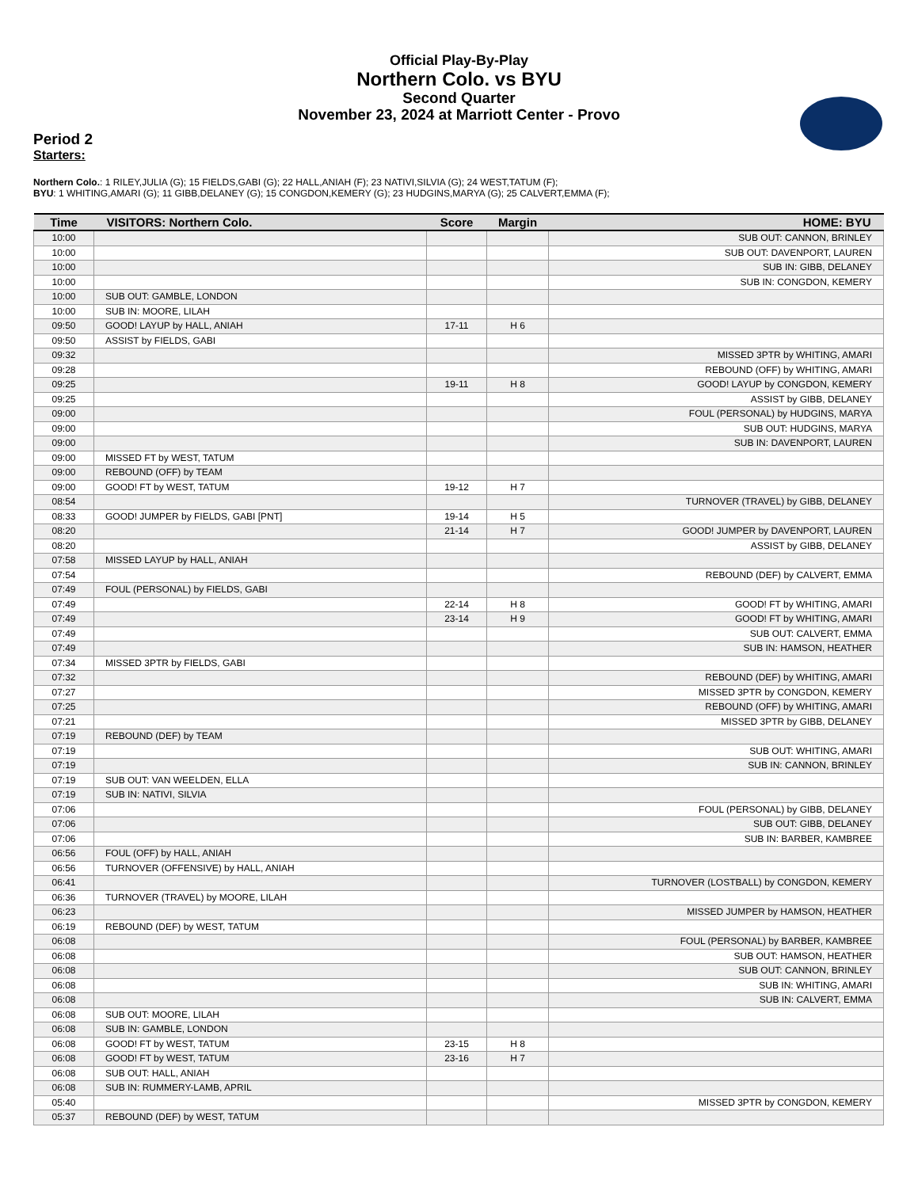Official Play-By-Play
Northern Colo. vs BYU
Second Quarter
November 23, 2024 at Marriott Center - Provo
Period 2
Starters:
Northern Colo.: 1 RILEY,JULIA (G); 15 FIELDS,GABI (G); 22 HALL,ANIAH (F); 23 NATIVI,SILVIA (G); 24 WEST,TATUM (F);
BYU: 1 WHITING,AMARI (G); 11 GIBB,DELANEY (G); 15 CONGDON,KEMERY (G); 23 HUDGINS,MARYA (G); 25 CALVERT,EMMA (F);
| Time | VISITORS: Northern Colo. | Score | Margin | HOME: BYU |
| --- | --- | --- | --- | --- |
| 10:00 | | | | SUB OUT: CANNON, BRINLEY |
| 10:00 | | | | SUB OUT: DAVENPORT, LAUREN |
| 10:00 | | | | SUB IN: GIBB, DELANEY |
| 10:00 | | | | SUB IN: CONGDON, KEMERY |
| 10:00 | SUB OUT: GAMBLE, LONDON | | | |
| 10:00 | SUB IN: MOORE, LILAH | | | |
| 09:50 | GOOD! LAYUP by HALL, ANIAH | 17-11 | H 6 | |
| 09:50 | ASSIST by FIELDS, GABI | | | |
| 09:32 | | | | MISSED 3PTR by WHITING, AMARI |
| 09:28 | | | | REBOUND (OFF) by WHITING, AMARI |
| 09:25 | | 19-11 | H 8 | GOOD! LAYUP by CONGDON, KEMERY |
| 09:25 | | | | ASSIST by GIBB, DELANEY |
| 09:00 | | | | FOUL (PERSONAL) by HUDGINS, MARYA |
| 09:00 | | | | SUB OUT: HUDGINS, MARYA |
| 09:00 | | | | SUB IN: DAVENPORT, LAUREN |
| 09:00 | MISSED FT by WEST, TATUM | | | |
| 09:00 | REBOUND (OFF) by TEAM | | | |
| 09:00 | GOOD! FT by WEST, TATUM | 19-12 | H 7 | |
| 08:54 | | | | TURNOVER (TRAVEL) by GIBB, DELANEY |
| 08:33 | GOOD! JUMPER by FIELDS, GABI [PNT] | 19-14 | H 5 | |
| 08:20 | | 21-14 | H 7 | GOOD! JUMPER by DAVENPORT, LAUREN |
| 08:20 | | | | ASSIST by GIBB, DELANEY |
| 07:58 | MISSED LAYUP by HALL, ANIAH | | | |
| 07:54 | | | | REBOUND (DEF) by CALVERT, EMMA |
| 07:49 | FOUL (PERSONAL) by FIELDS, GABI | | | |
| 07:49 | | 22-14 | H 8 | GOOD! FT by WHITING, AMARI |
| 07:49 | | 23-14 | H 9 | GOOD! FT by WHITING, AMARI |
| 07:49 | | | | SUB OUT: CALVERT, EMMA |
| 07:49 | | | | SUB IN: HAMSON, HEATHER |
| 07:34 | MISSED 3PTR by FIELDS, GABI | | | |
| 07:32 | | | | REBOUND (DEF) by WHITING, AMARI |
| 07:27 | | | | MISSED 3PTR by CONGDON, KEMERY |
| 07:25 | | | | REBOUND (OFF) by WHITING, AMARI |
| 07:21 | | | | MISSED 3PTR by GIBB, DELANEY |
| 07:19 | REBOUND (DEF) by TEAM | | | |
| 07:19 | | | | SUB OUT: WHITING, AMARI |
| 07:19 | | | | SUB IN: CANNON, BRINLEY |
| 07:19 | SUB OUT: VAN WEELDEN, ELLA | | | |
| 07:19 | SUB IN: NATIVI, SILVIA | | | |
| 07:06 | | | | FOUL (PERSONAL) by GIBB, DELANEY |
| 07:06 | | | | SUB OUT: GIBB, DELANEY |
| 07:06 | | | | SUB IN: BARBER, KAMBREE |
| 06:56 | FOUL (OFF) by HALL, ANIAH | | | |
| 06:56 | TURNOVER (OFFENSIVE) by HALL, ANIAH | | | |
| 06:41 | | | | TURNOVER (LOSTBALL) by CONGDON, KEMERY |
| 06:36 | TURNOVER (TRAVEL) by MOORE, LILAH | | | |
| 06:23 | | | | MISSED JUMPER by HAMSON, HEATHER |
| 06:19 | REBOUND (DEF) by WEST, TATUM | | | |
| 06:08 | | | | FOUL (PERSONAL) by BARBER, KAMBREE |
| 06:08 | | | | SUB OUT: HAMSON, HEATHER |
| 06:08 | | | | SUB OUT: CANNON, BRINLEY |
| 06:08 | | | | SUB IN: WHITING, AMARI |
| 06:08 | | | | SUB IN: CALVERT, EMMA |
| 06:08 | SUB OUT: MOORE, LILAH | | | |
| 06:08 | SUB IN: GAMBLE, LONDON | | | |
| 06:08 | GOOD! FT by WEST, TATUM | 23-15 | H 8 | |
| 06:08 | GOOD! FT by WEST, TATUM | 23-16 | H 7 | |
| 06:08 | SUB OUT: HALL, ANIAH | | | |
| 06:08 | SUB IN: RUMMERY-LAMB, APRIL | | | |
| 05:40 | | | | MISSED 3PTR by CONGDON, KEMERY |
| 05:37 | REBOUND (DEF) by WEST, TATUM | | | |